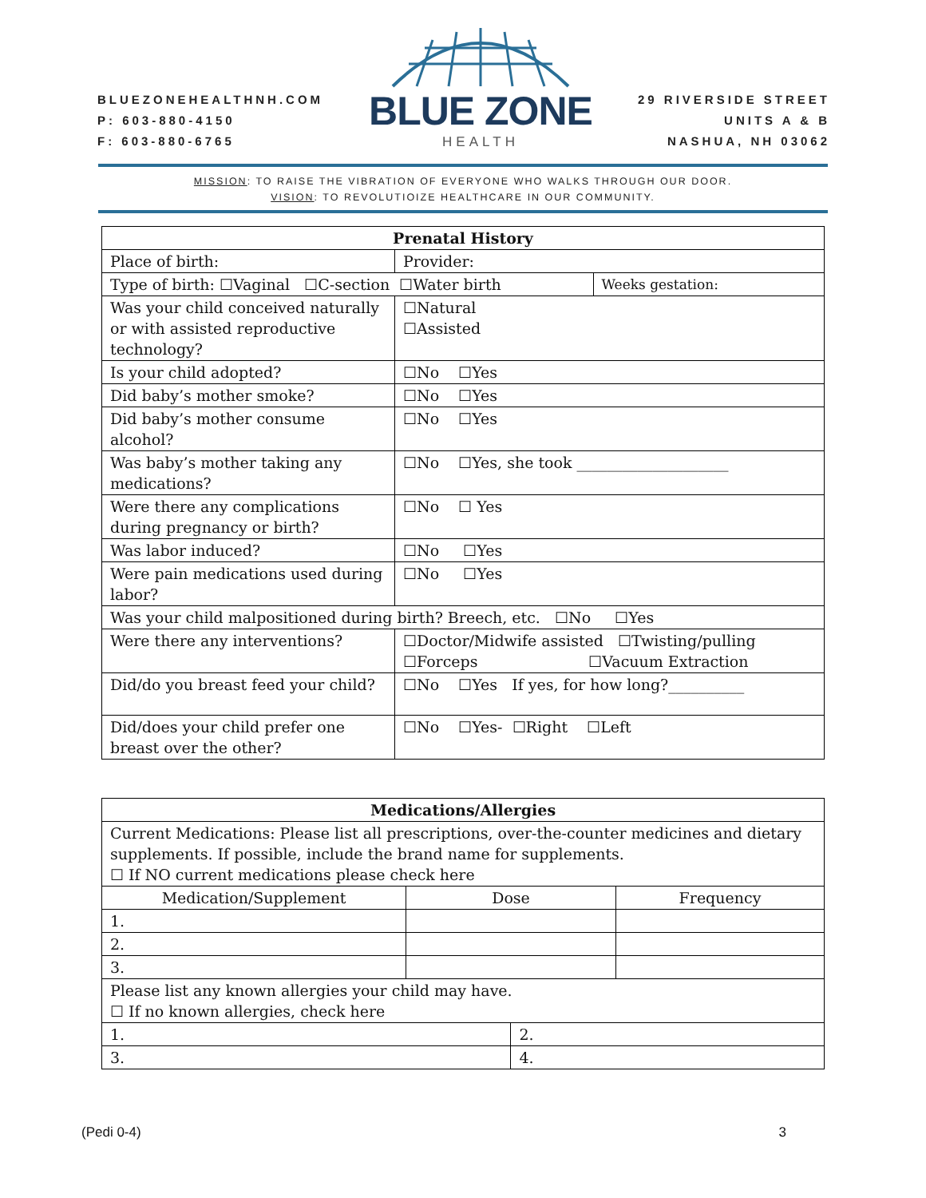BLUEZONEHEALTHNH.COM
P: 603-880-4150
F: 603-880-6765
BLUE ZONE
HEALTH
29 RIVERSIDE STREET
UNITS A & B
NASHUA, NH 03062
MISSION: TO RAISE THE VIBRATION OF EVERYONE WHO WALKS THROUGH OUR DOOR.
VISION: TO REVOLUTIOIZE HEALTHCARE IN OUR COMMUNITY.
| Prenatal History | | |
| --- | --- | --- |
| Place of birth: | Provider: | |
| Type of birth: ☐Vaginal ☐C-section ☐Water birth | | Weeks gestation: |
| Was your child conceived naturally or with assisted reproductive technology? | ☐Natural ☐Assisted | |
| Is your child adopted? | ☐No ☐Yes | |
| Did baby’s mother smoke? | ☐No ☐Yes | |
| Did baby’s mother consume alcohol? | ☐No ☐Yes | |
| Was baby’s mother taking any medications? | ☐No ☐Yes, she took ____________________ | |
| Were there any complications during pregnancy or birth? | ☐No ☐ Yes | |
| Was labor induced? | ☐No ☐Yes | |
| Were pain medications used during labor? | ☐No ☐Yes | |
| Was your child malpositioned during birth? Breech, etc. ☐No ☐Yes | | |
| Were there any interventions? | ☐Doctor/Midwife assisted ☐Twisting/pulling ☐Forceps ☐Vacuum Extraction | |
| Did/do you breast feed your child? | ☐No ☐Yes If yes, for how long?__________ | |
| Did/does your child prefer one breast over the other? | ☐No ☐Yes- ☐Right ☐Left | |
| Medications/Allergies | | | |
| --- | --- | --- | --- |
| Current Medications: Please list all prescriptions, over-the-counter medicines and dietary supplements. If possible, include the brand name for supplements. ☐ If NO current medications please check here | | | |
| Medication/Supplement | Dose | | Frequency |
| 1. | | | |
| 2. | | | |
| 3. | | | |
| Please list any known allergies your child may have. ☐ If no known allergies, check here | | | |
| 1. | | 2. | |
| 3. | | 4. | |
(Pedi 0-4) 3